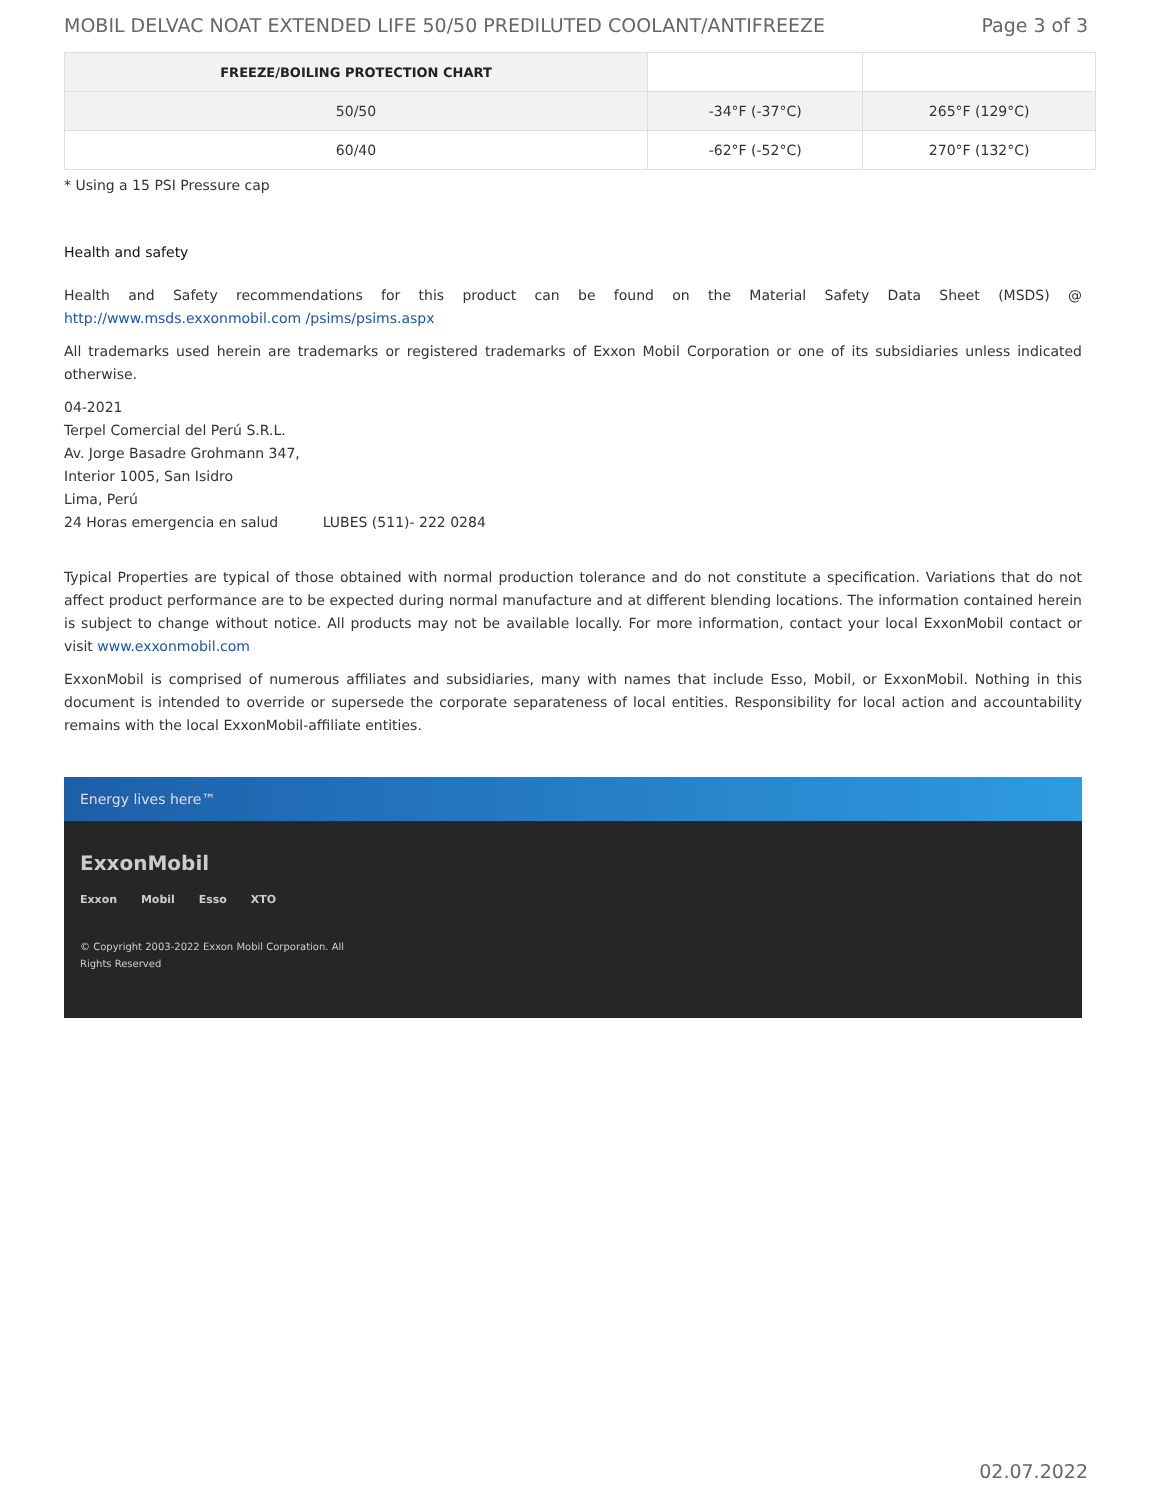MOBIL DELVAC NOAT EXTENDED LIFE 50/50 PREDILUTED COOLANT/ANTIFREEZE Page 3 of 3
| FREEZE/BOILING PROTECTION CHART | | |
| 50/50 | -34°F (-37°C) | 265°F (129°C) |
| 60/40 | -62°F (-52°C) | 270°F (132°C) |
* Using a 15 PSI Pressure cap
Health and safety
Health and Safety recommendations for this product can be found on the Material Safety Data Sheet (MSDS) @ http://www.msds.exxonmobil.com /psims/psims.aspx
All trademarks used herein are trademarks or registered trademarks of Exxon Mobil Corporation or one of its subsidiaries unless indicated otherwise.
04-2021
Terpel Comercial del Perú S.R.L.
Av. Jorge Basadre Grohmann 347,
Interior 1005, San Isidro
Lima, Perú
24 Horas emergencia en salud LUBES (511)- 222 0284
Typical Properties are typical of those obtained with normal production tolerance and do not constitute a specification. Variations that do not affect product performance are to be expected during normal manufacture and at different blending locations. The information contained herein is subject to change without notice. All products may not be available locally. For more information, contact your local ExxonMobil contact or visit www.exxonmobil.com
ExxonMobil is comprised of numerous affiliates and subsidiaries, many with names that include Esso, Mobil, or ExxonMobil. Nothing in this document is intended to override or supersede the corporate separateness of local entities. Responsibility for local action and accountability remains with the local ExxonMobil-affiliate entities.
Energy lives here™
ExxonMobil
Exxon Mobil Esso XTO
© Copyright 2003-2022 Exxon Mobil Corporation. All
Rights Reserved
02.07.2022